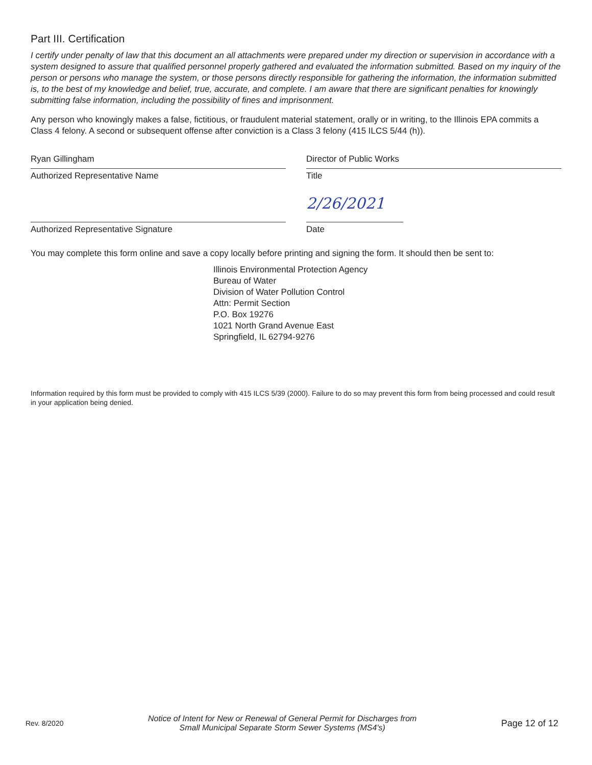Part III. Certification
I certify under penalty of law that this document an all attachments were prepared under my direction or supervision in accordance with a system designed to assure that qualified personnel properly gathered and evaluated the information submitted. Based on my inquiry of the person or persons who manage the system, or those persons directly responsible for gathering the information, the information submitted is, to the best of my knowledge and belief, true, accurate, and complete. I am aware that there are significant penalties for knowingly submitting false information, including the possibility of fines and imprisonment.
Any person who knowingly makes a false, fictitious, or fraudulent material statement, orally or in writing, to the Illinois EPA commits a Class 4 felony. A second or subsequent offense after conviction is a Class 3 felony (415 ILCS 5/44 (h)).
Ryan Gillingham
Authorized Representative Name
Director of Public Works
Title
Authorized Representative Signature
2/26/2021
Date
You may complete this form online and save a copy locally before printing and signing the form. It should then be sent to:
Illinois Environmental Protection Agency
Bureau of Water
Division of Water Pollution Control
Attn: Permit Section
P.O. Box 19276
1021 North Grand Avenue East
Springfield, IL 62794-9276
Information required by this form must be provided to comply with 415 ILCS 5/39 (2000). Failure to do so may prevent this form from being processed and could result in your application being denied.
Rev. 8/2020
Notice of Intent for New or Renewal of General Permit for Discharges from
Small Municipal Separate Storm Sewer Systems (MS4's)
Page 12 of 12